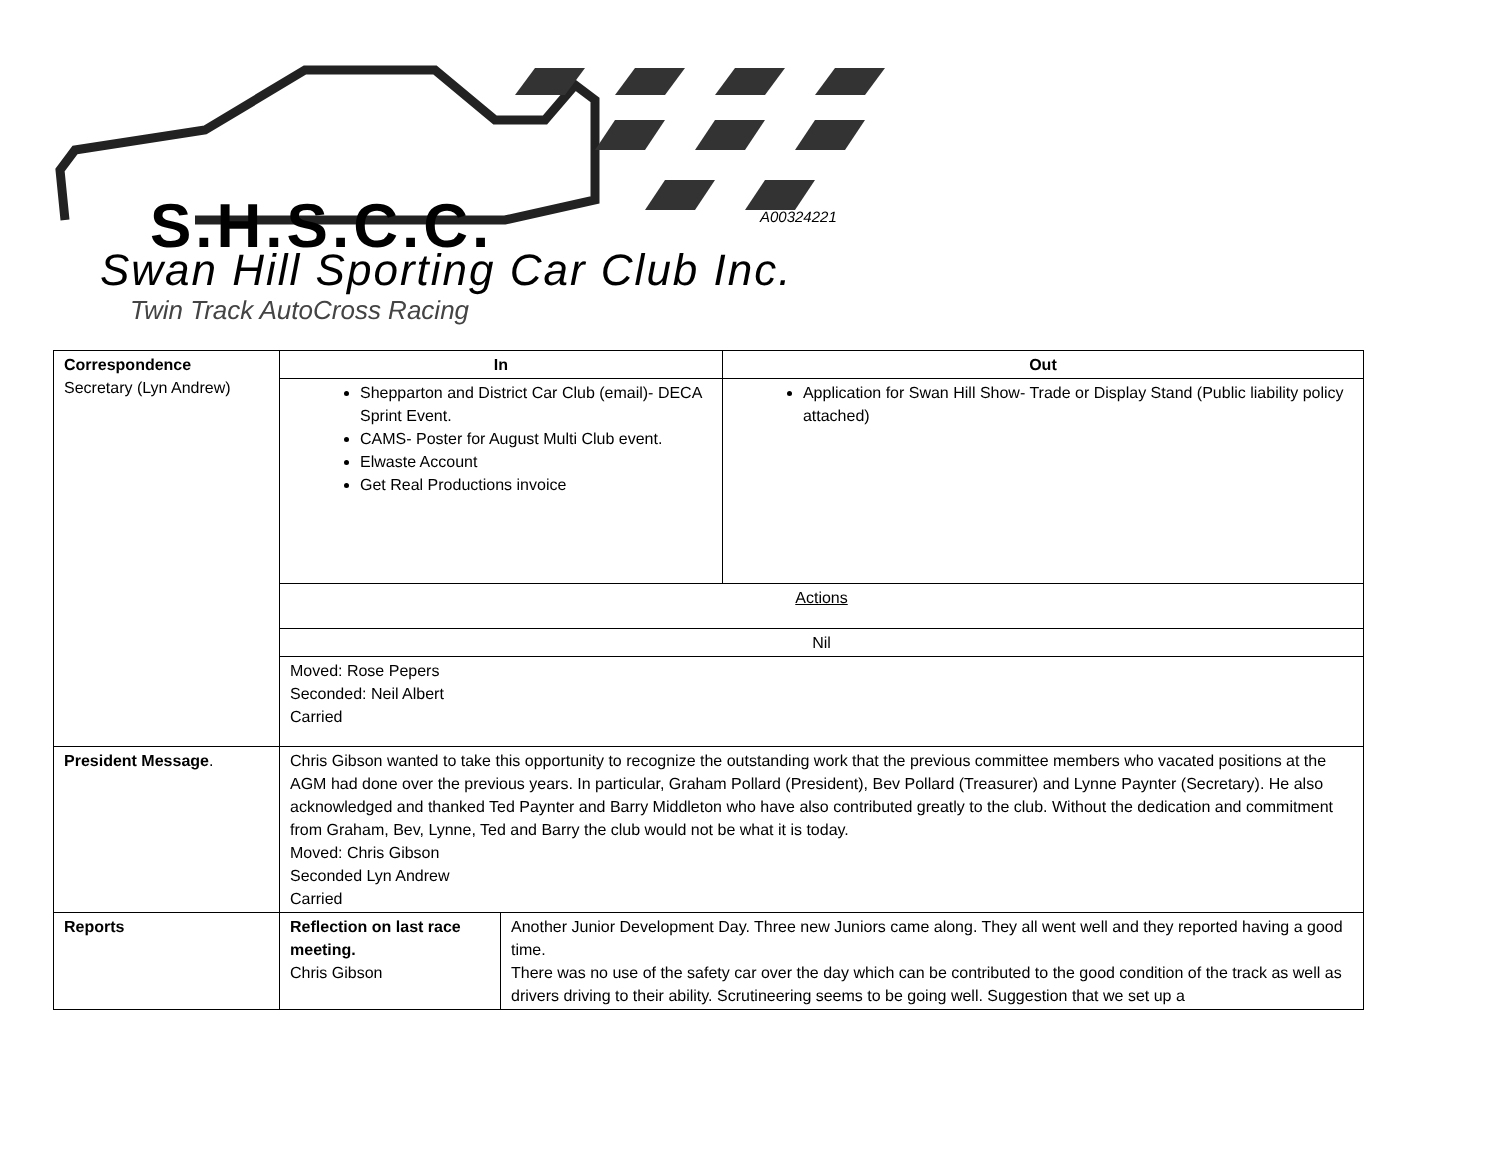S.H.S.C.C. A00324221
Swan Hill Sporting Car Club Inc.
Twin Track AutoCross Racing
| Correspondence Secretary (Lyn Andrew) | In | | Out |
| | Shepparton and District Car Club (email)- DECA Sprint Event. CAMS- Poster for August Multi Club event. Elwaste Account Get Real Productions invoice | | Application for Swan Hill Show- Trade or Display Stand (Public liability policy attached) |
| | Actions | | |
| | Nil | | |
| | Moved: Rose Pepers Seconded: Neil Albert Carried | | |
| President Message . | Chris Gibson wanted to take this opportunity to recognize the outstanding work that the previous committee members who vacated positions at the AGM had done over the previous years. In particular, Graham Pollard (President), Bev Pollard (Treasurer) and Lynne Paynter (Secretary). He also acknowledged and thanked Ted Paynter and Barry Middleton who have also contributed greatly to the club. Without the dedication and commitment from Graham, Bev, Lynne, Ted and Barry the club would not be what it is today. Moved: Chris Gibson Seconded Lyn Andrew Carried | | |
| Reports | Reflection on last race meeting. Chris Gibson | Another Junior Development Day. Three new Juniors came along. They all went well and they reported having a good time. There was no use of the safety car over the day which can be contributed to the good condition of the track as well as drivers driving to their ability. Scrutineering seems to be going well. Suggestion that we set up a | |